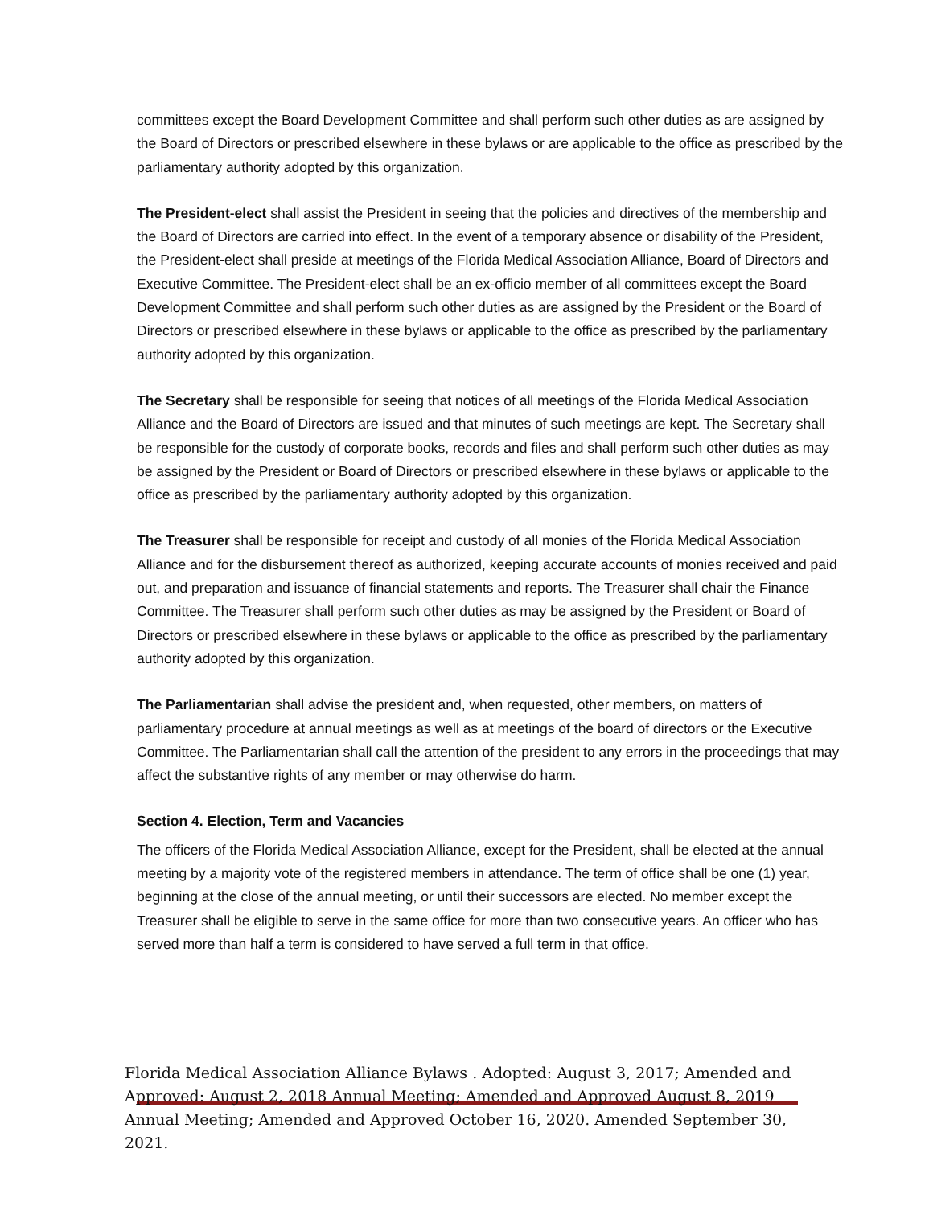committees except the Board Development Committee and shall perform such other duties as are assigned by the Board of Directors or prescribed elsewhere in these bylaws or are applicable to the office as prescribed by the parliamentary authority adopted by this organization.
The President-elect shall assist the President in seeing that the policies and directives of the membership and the Board of Directors are carried into effect. In the event of a temporary absence or disability of the President, the President-elect shall preside at meetings of the Florida Medical Association Alliance, Board of Directors and Executive Committee. The President-elect shall be an ex-officio member of all committees except the Board Development Committee and shall perform such other duties as are assigned by the President or the Board of Directors or prescribed elsewhere in these bylaws or applicable to the office as prescribed by the parliamentary authority adopted by this organization.
The Secretary shall be responsible for seeing that notices of all meetings of the Florida Medical Association Alliance and the Board of Directors are issued and that minutes of such meetings are kept. The Secretary shall be responsible for the custody of corporate books, records and files and shall perform such other duties as may be assigned by the President or Board of Directors or prescribed elsewhere in these bylaws or applicable to the office as prescribed by the parliamentary authority adopted by this organization.
The Treasurer shall be responsible for receipt and custody of all monies of the Florida Medical Association Alliance and for the disbursement thereof as authorized, keeping accurate accounts of monies received and paid out, and preparation and issuance of financial statements and reports. The Treasurer shall chair the Finance Committee. The Treasurer shall perform such other duties as may be assigned by the President or Board of Directors or prescribed elsewhere in these bylaws or applicable to the office as prescribed by the parliamentary authority adopted by this organization.
The Parliamentarian shall advise the president and, when requested, other members, on matters of parliamentary procedure at annual meetings as well as at meetings of the board of directors or the Executive Committee. The Parliamentarian shall call the attention of the president to any errors in the proceedings that may affect the substantive rights of any member or may otherwise do harm.
Section 4. Election, Term and Vacancies
The officers of the Florida Medical Association Alliance, except for the President, shall be elected at the annual meeting by a majority vote of the registered members in attendance. The term of office shall be one (1) year, beginning at the close of the annual meeting, or until their successors are elected. No member except the Treasurer shall be eligible to serve in the same office for more than two consecutive years. An officer who has served more than half a term is considered to have served a full term in that office.
Florida Medical Association Alliance Bylaws . Adopted: August 3, 2017; Amended and Approved: August 2, 2018 Annual Meeting; Amended and Approved August 8, 2019 Annual Meeting; Amended and Approved October 16, 2020. Amended September 30, 2021.